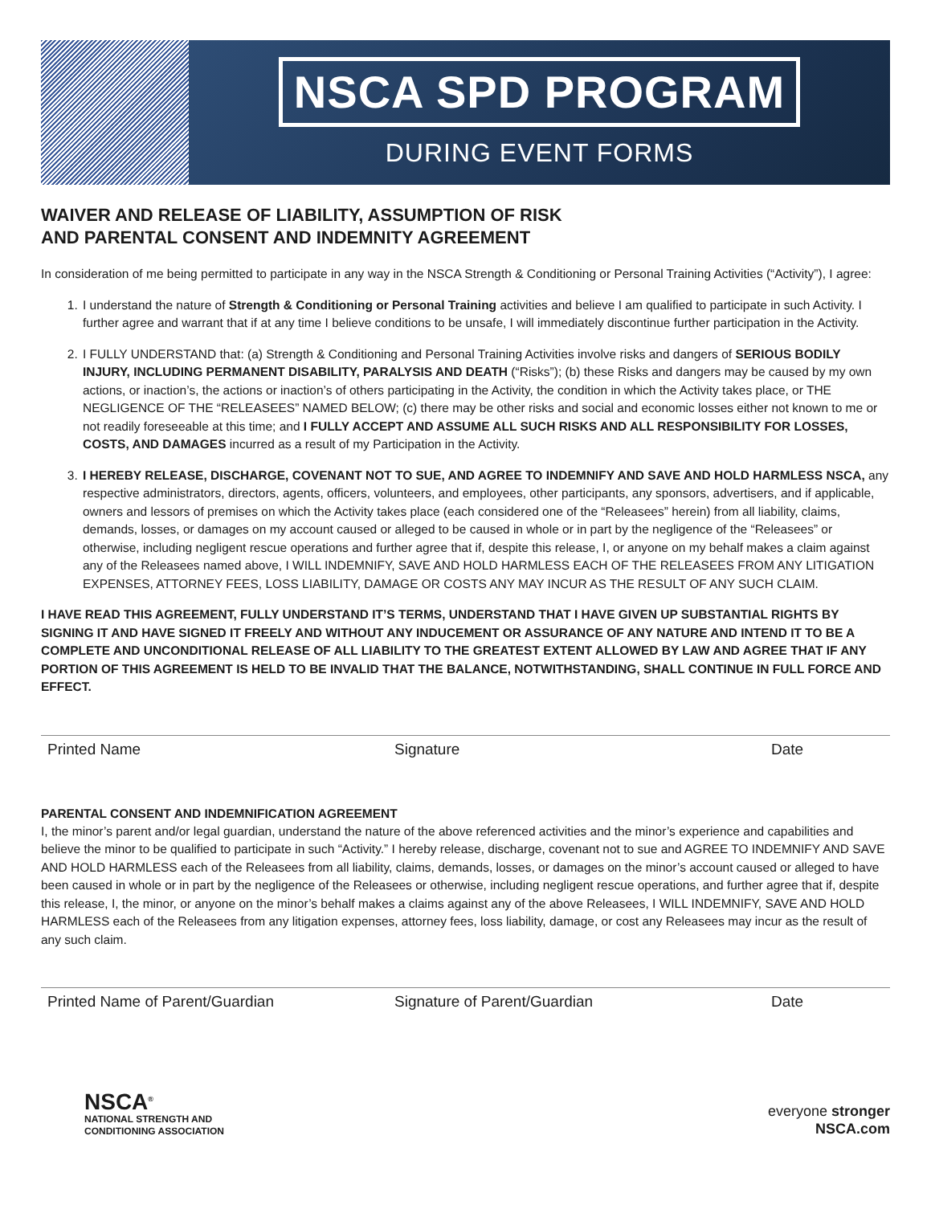NSCA SPD PROGRAM
DURING EVENT FORMS
WAIVER AND RELEASE OF LIABILITY, ASSUMPTION OF RISK
AND PARENTAL CONSENT AND INDEMNITY AGREEMENT
In consideration of me being permitted to participate in any way in the NSCA Strength & Conditioning or Personal Training Activities (“Activity”), I agree:
1. I understand the nature of Strength & Conditioning or Personal Training activities and believe I am qualified to participate in such Activity. I further agree and warrant that if at any time I believe conditions to be unsafe, I will immediately discontinue further participation in the Activity.
2. I FULLY UNDERSTAND that: (a) Strength & Conditioning and Personal Training Activities involve risks and dangers of SERIOUS BODILY INJURY, INCLUDING PERMANENT DISABILITY, PARALYSIS AND DEATH (“Risks”); (b) these Risks and dangers may be caused by my own actions, or inaction’s, the actions or inaction’s of others participating in the Activity, the condition in which the Activity takes place, or THE NEGLIGENCE OF THE “RELEASEES” NAMED BELOW; (c) there may be other risks and social and economic losses either not known to me or not readily foreseeable at this time; and I FULLY ACCEPT AND ASSUME ALL SUCH RISKS AND ALL RESPONSIBILITY FOR LOSSES, COSTS, AND DAMAGES incurred as a result of my Participation in the Activity.
3. I HEREBY RELEASE, DISCHARGE, COVENANT NOT TO SUE, AND AGREE TO INDEMNIFY AND SAVE AND HOLD HARMLESS NSCA, any respective administrators, directors, agents, officers, volunteers, and employees, other participants, any sponsors, advertisers, and if applicable, owners and lessors of premises on which the Activity takes place (each considered one of the “Releasees” herein) from all liability, claims, demands, losses, or damages on my account caused or alleged to be caused in whole or in part by the negligence of the “Releasees” or otherwise, including negligent rescue operations and further agree that if, despite this release, I, or anyone on my behalf makes a claim against any of the Releasees named above, I WILL INDEMNIFY, SAVE AND HOLD HARMLESS EACH OF THE RELEASEES FROM ANY LITIGATION EXPENSES, ATTORNEY FEES, LOSS LIABILITY, DAMAGE OR COSTS ANY MAY INCUR AS THE RESULT OF ANY SUCH CLAIM.
I HAVE READ THIS AGREEMENT, FULLY UNDERSTAND IT’S TERMS, UNDERSTAND THAT I HAVE GIVEN UP SUBSTANTIAL RIGHTS BY SIGNING IT AND HAVE SIGNED IT FREELY AND WITHOUT ANY INDUCEMENT OR ASSURANCE OF ANY NATURE AND INTEND IT TO BE A COMPLETE AND UNCONDITIONAL RELEASE OF ALL LIABILITY TO THE GREATEST EXTENT ALLOWED BY LAW AND AGREE THAT IF ANY PORTION OF THIS AGREEMENT IS HELD TO BE INVALID THAT THE BALANCE, NOTWITHSTANDING, SHALL CONTINUE IN FULL FORCE AND EFFECT.
Printed Name Signature Date
PARENTAL CONSENT AND INDEMNIFICATION AGREEMENT
I, the minor’s parent and/or legal guardian, understand the nature of the above referenced activities and the minor’s experience and capabilities and believe the minor to be qualified to participate in such “Activity.” I hereby release, discharge, covenant not to sue and AGREE TO INDEMNIFY AND SAVE AND HOLD HARMLESS each of the Releasees from all liability, claims, demands, losses, or damages on the minor’s account caused or alleged to have been caused in whole or in part by the negligence of the Releasees or otherwise, including negligent rescue operations, and further agree that if, despite this release, I, the minor, or anyone on the minor’s behalf makes a claims against any of the above Releasees, I WILL INDEMNIFY, SAVE AND HOLD HARMLESS each of the Releasees from any litigation expenses, attorney fees, loss liability, damage, or cost any Releasees may incur as the result of any such claim.
Printed Name of Parent/Guardian Signature of Parent/Guardian Date
NSCA<sup>®</sup>
NATIONAL STRENGTH AND
CONDITIONING ASSOCIATION
everyone stronger
NSCA.com